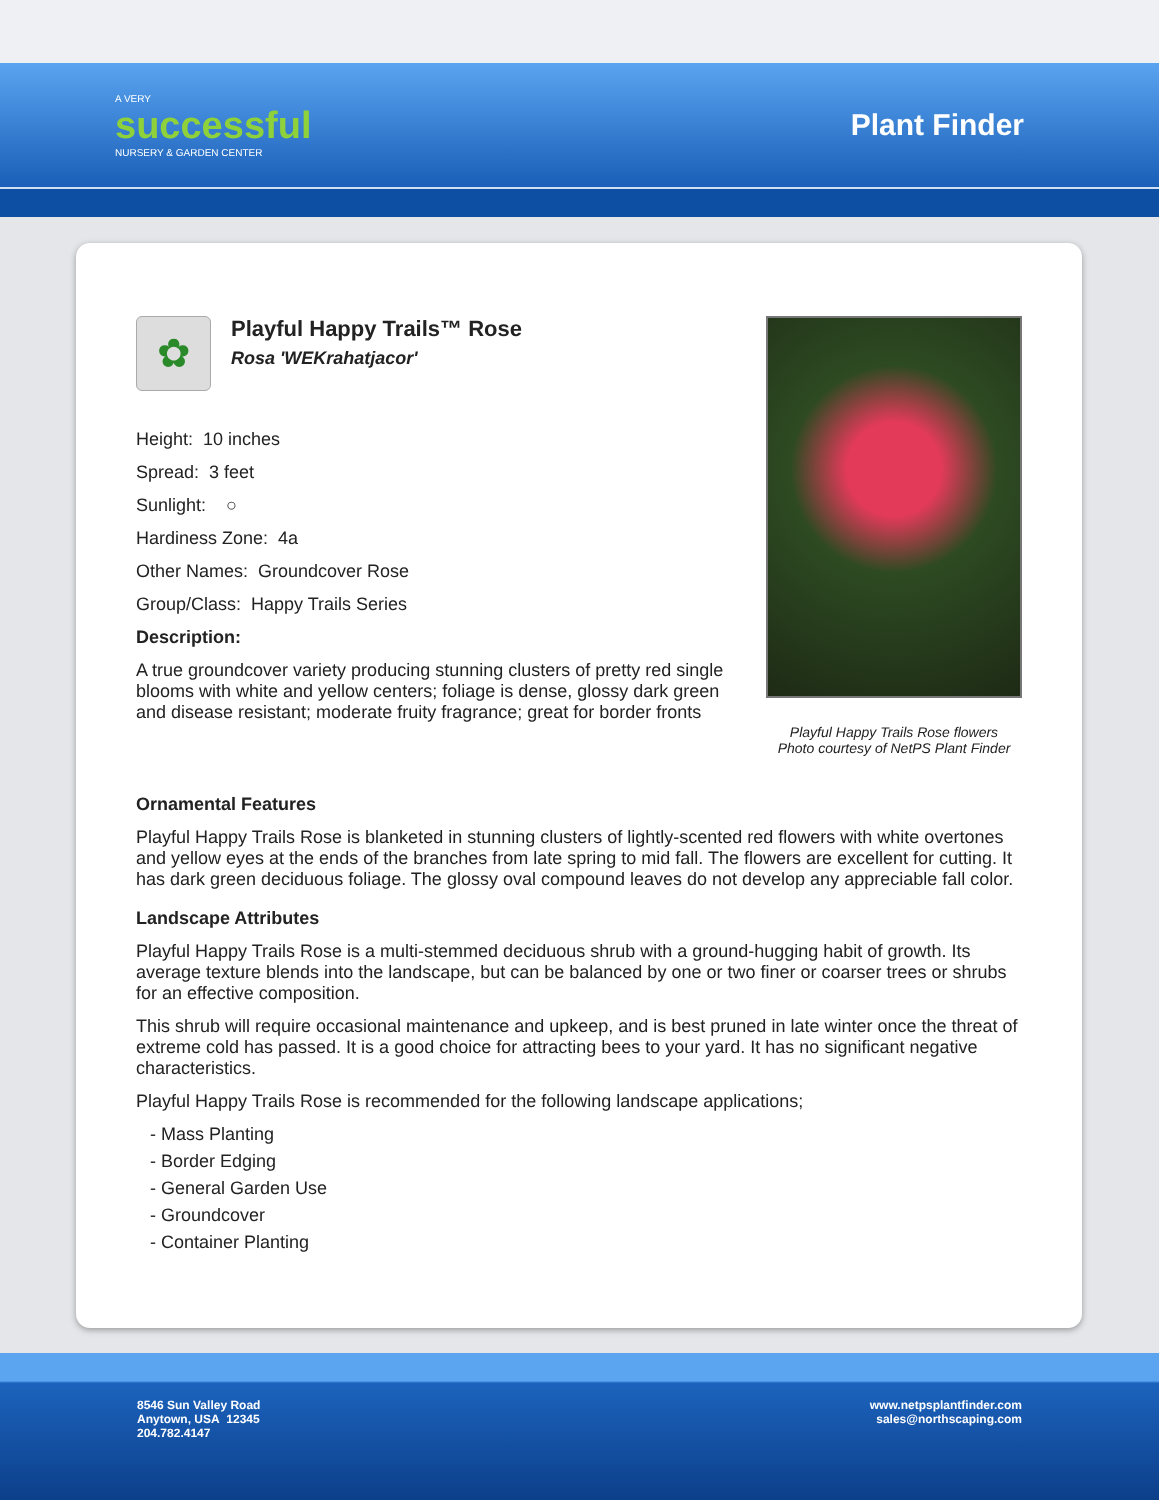A VERY
successful
NURSERY & GARDEN CENTER
Plant Finder
Playful Happy Trails Rose flowers
Photo courtesy of NetPS Plant Finder
✿
Playful Happy Trails™ Rose
Rosa 'WEKrahatjacor'
Height: 10 inches
Spread: 3 feet
Sunlight: ○
Hardiness Zone: 4a
Other Names: Groundcover Rose
Group/Class: Happy Trails Series
Description:
A true groundcover variety producing stunning clusters of pretty red single blooms with white and yellow centers; foliage is dense, glossy dark green and disease resistant; moderate fruity fragrance; great for border fronts
Ornamental Features
Playful Happy Trails Rose is blanketed in stunning clusters of lightly-scented red flowers with white overtones and yellow eyes at the ends of the branches from late spring to mid fall. The flowers are excellent for cutting. It has dark green deciduous foliage. The glossy oval compound leaves do not develop any appreciable fall color.
Landscape Attributes
Playful Happy Trails Rose is a multi-stemmed deciduous shrub with a ground-hugging habit of growth. Its average texture blends into the landscape, but can be balanced by one or two finer or coarser trees or shrubs for an effective composition.
This shrub will require occasional maintenance and upkeep, and is best pruned in late winter once the threat of extreme cold has passed. It is a good choice for attracting bees to your yard. It has no significant negative characteristics.
Playful Happy Trails Rose is recommended for the following landscape applications;
- Mass Planting
- Border Edging
- General Garden Use
- Groundcover
- Container Planting
8546 Sun Valley Road
Anytown, USA 12345
204.782.4147
www.netpsplantfinder.com
sales@northscaping.com